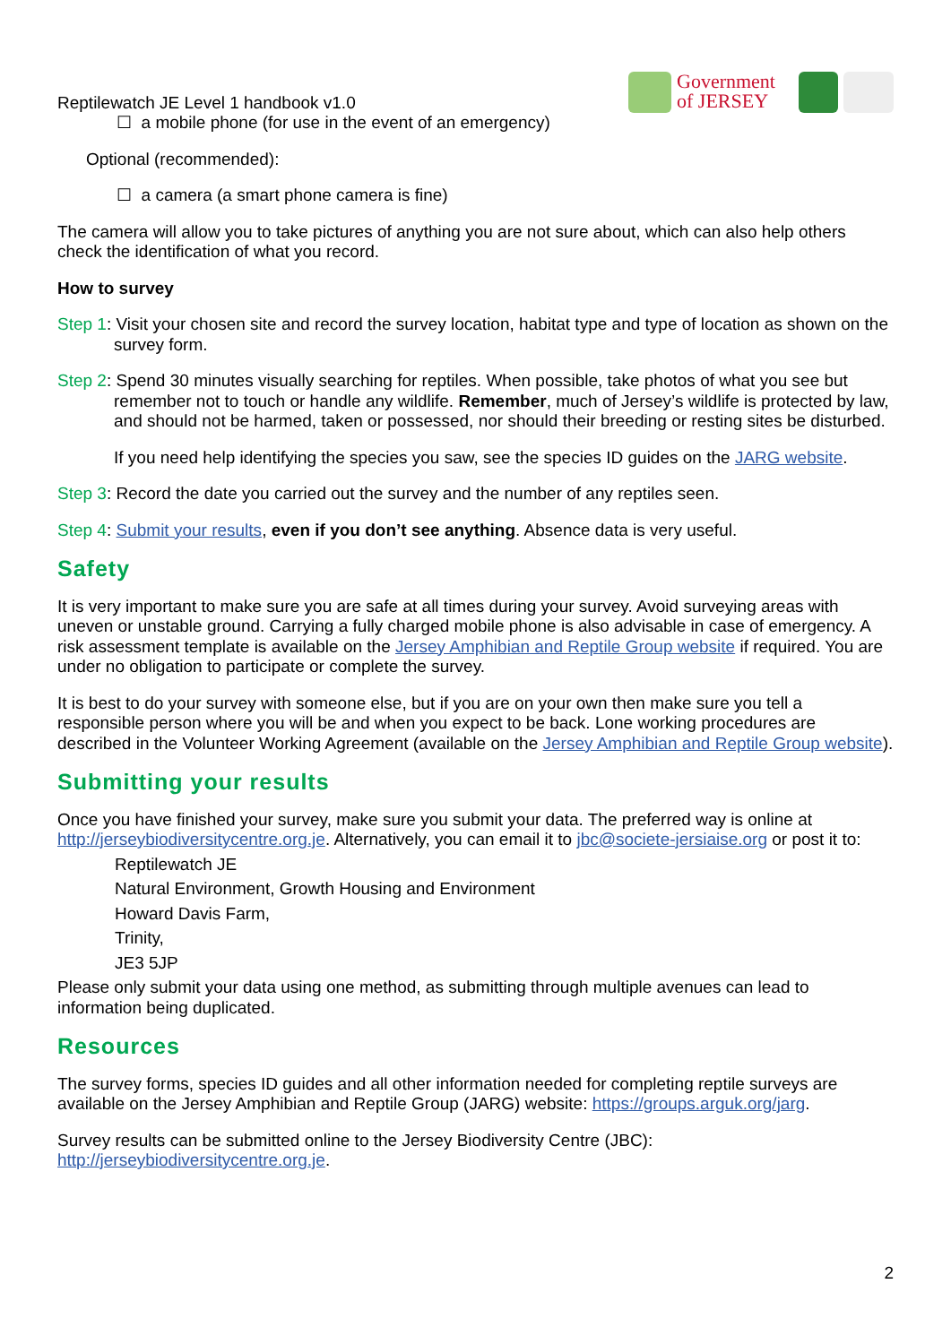Reptilewatch JE Level 1 handbook v1.0
Government of JERSEY
☐ a mobile phone (for use in the event of an emergency)
Optional (recommended):
☐ a camera (a smart phone camera is fine)
The camera will allow you to take pictures of anything you are not sure about, which can also help others check the identification of what you record.
How to survey
Step 1: Visit your chosen site and record the survey location, habitat type and type of location as shown on the survey form.
Step 2: Spend 30 minutes visually searching for reptiles. When possible, take photos of what you see but remember not to touch or handle any wildlife. Remember, much of Jersey’s wildlife is protected by law, and should not be harmed, taken or possessed, nor should their breeding or resting sites be disturbed.
If you need help identifying the species you saw, see the species ID guides on the JARG website.
Step 3: Record the date you carried out the survey and the number of any reptiles seen.
Step 4: Submit your results, even if you don’t see anything. Absence data is very useful.
Safety
It is very important to make sure you are safe at all times during your survey. Avoid surveying areas with uneven or unstable ground. Carrying a fully charged mobile phone is also advisable in case of emergency. A risk assessment template is available on the Jersey Amphibian and Reptile Group website if required. You are under no obligation to participate or complete the survey.
It is best to do your survey with someone else, but if you are on your own then make sure you tell a responsible person where you will be and when you expect to be back. Lone working procedures are described in the Volunteer Working Agreement (available on the Jersey Amphibian and Reptile Group website).
Submitting your results
Once you have finished your survey, make sure you submit your data. The preferred way is online at http://jerseybiodiversitycentre.org.je. Alternatively, you can email it to jbc@societe-jersiaise.org or post it to:
Reptilewatch JE
Natural Environment, Growth Housing and Environment
Howard Davis Farm,
Trinity,
JE3 5JP
Please only submit your data using one method, as submitting through multiple avenues can lead to information being duplicated.
Resources
The survey forms, species ID guides and all other information needed for completing reptile surveys are available on the Jersey Amphibian and Reptile Group (JARG) website: https://groups.arguk.org/jarg.
Survey results can be submitted online to the Jersey Biodiversity Centre (JBC): http://jerseybiodiversitycentre.org.je.
2